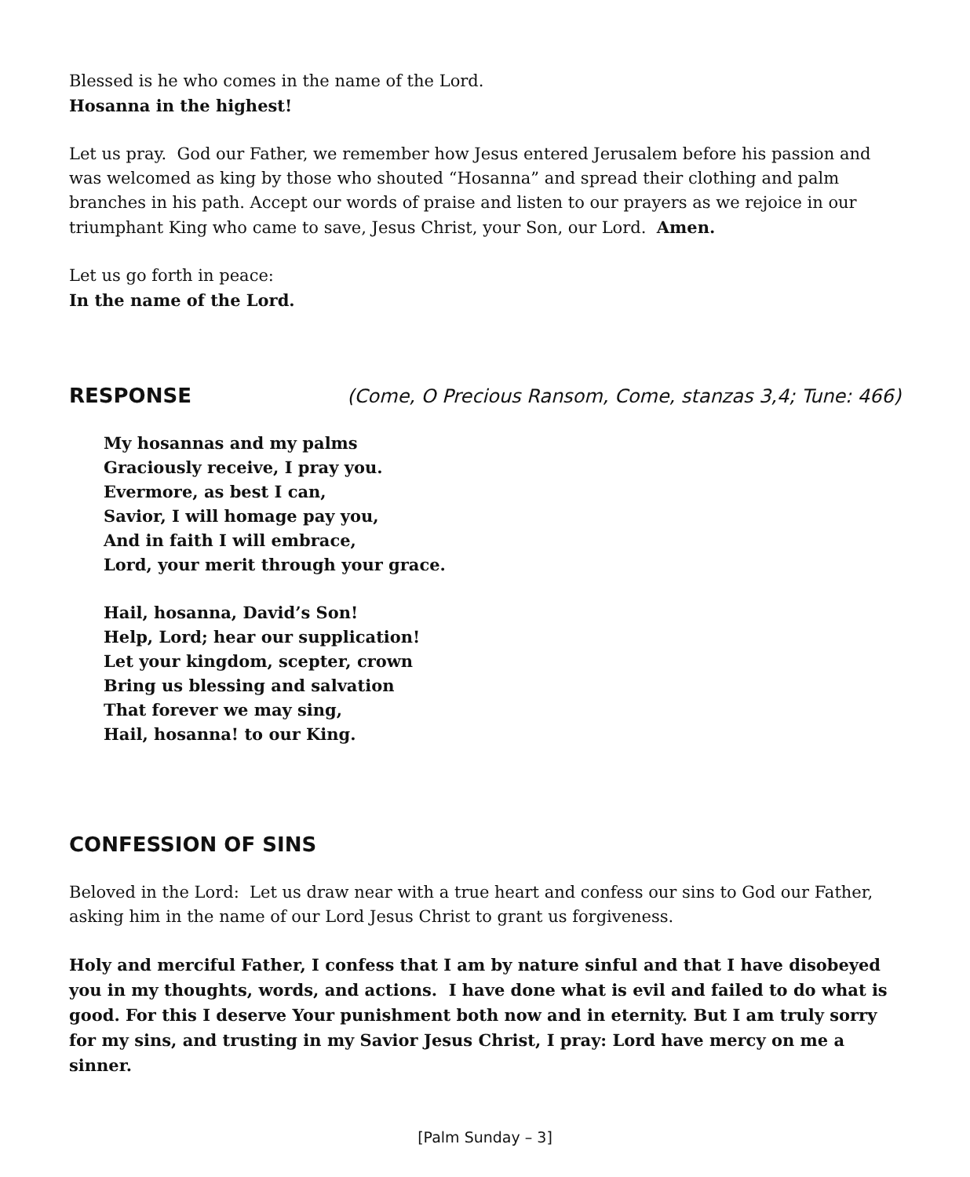Blessed is he who comes in the name of the Lord.
Hosanna in the highest!
Let us pray. God our Father, we remember how Jesus entered Jerusalem before his passion and was welcomed as king by those who shouted “Hosanna” and spread their clothing and palm branches in his path. Accept our words of praise and listen to our prayers as we rejoice in our triumphant King who came to save, Jesus Christ, your Son, our Lord. Amen.
Let us go forth in peace:
In the name of the Lord.
RESPONSE (Come, O Precious Ransom, Come, stanzas 3,4; Tune: 466)
My hosannas and my palms
Graciously receive, I pray you.
Evermore, as best I can,
Savior, I will homage pay you,
And in faith I will embrace,
Lord, your merit through your grace.
Hail, hosanna, David’s Son!
Help, Lord; hear our supplication!
Let your kingdom, scepter, crown
Bring us blessing and salvation
That forever we may sing,
Hail, hosanna! to our King.
CONFESSION OF SINS
Beloved in the Lord: Let us draw near with a true heart and confess our sins to God our Father, asking him in the name of our Lord Jesus Christ to grant us forgiveness.
Holy and merciful Father, I confess that I am by nature sinful and that I have disobeyed you in my thoughts, words, and actions. I have done what is evil and failed to do what is good. For this I deserve Your punishment both now and in eternity. But I am truly sorry for my sins, and trusting in my Savior Jesus Christ, I pray: Lord have mercy on me a sinner.
[Palm Sunday – 3]